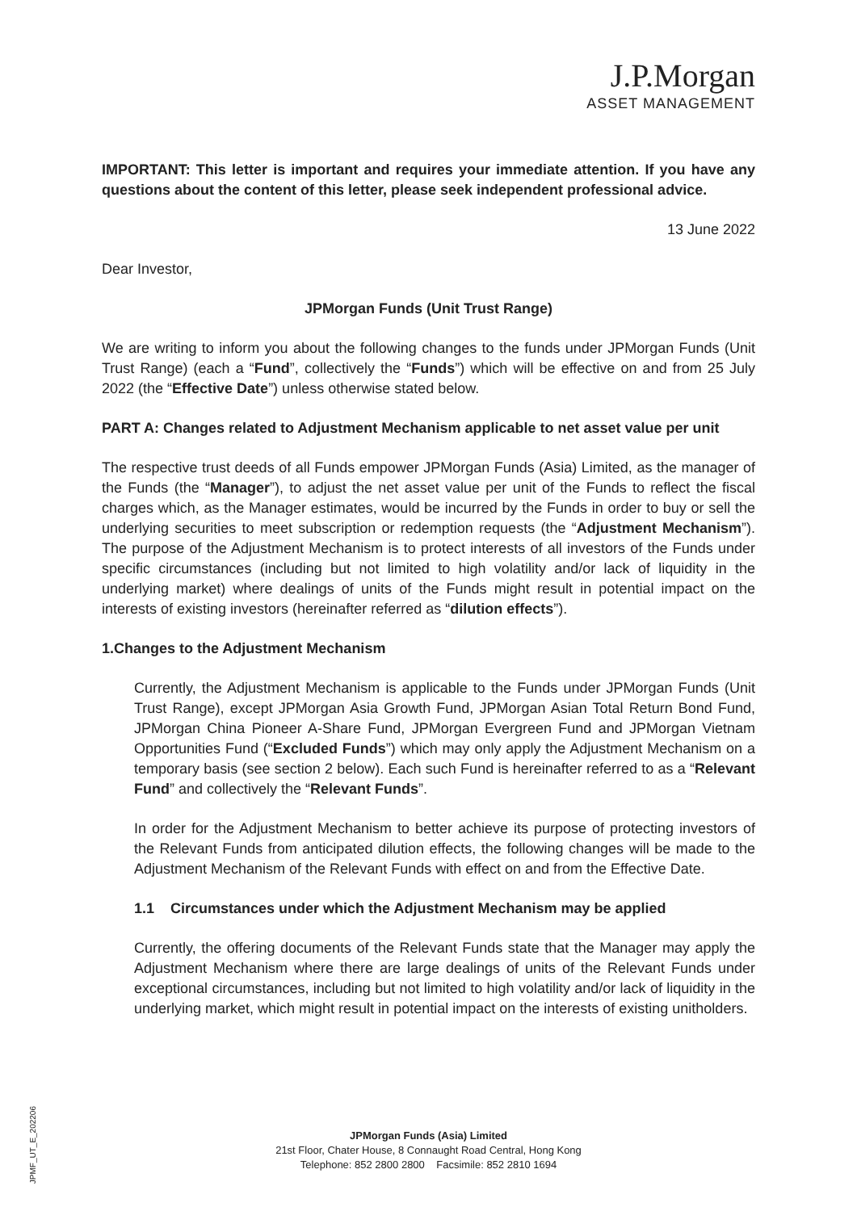J.P.Morgan
ASSET MANAGEMENT
IMPORTANT: This letter is important and requires your immediate attention. If you have any questions about the content of this letter, please seek independent professional advice.
13 June 2022
Dear Investor,
JPMorgan Funds (Unit Trust Range)
We are writing to inform you about the following changes to the funds under JPMorgan Funds (Unit Trust Range) (each a “Fund”, collectively the “Funds”) which will be effective on and from 25 July 2022 (the “Effective Date”) unless otherwise stated below.
PART A: Changes related to Adjustment Mechanism applicable to net asset value per unit
The respective trust deeds of all Funds empower JPMorgan Funds (Asia) Limited, as the manager of the Funds (the “Manager”), to adjust the net asset value per unit of the Funds to reflect the fiscal charges which, as the Manager estimates, would be incurred by the Funds in order to buy or sell the underlying securities to meet subscription or redemption requests (the “Adjustment Mechanism”). The purpose of the Adjustment Mechanism is to protect interests of all investors of the Funds under specific circumstances (including but not limited to high volatility and/or lack of liquidity in the underlying market) where dealings of units of the Funds might result in potential impact on the interests of existing investors (hereinafter referred as “dilution effects”).
1. Changes to the Adjustment Mechanism
Currently, the Adjustment Mechanism is applicable to the Funds under JPMorgan Funds (Unit Trust Range), except JPMorgan Asia Growth Fund, JPMorgan Asian Total Return Bond Fund, JPMorgan China Pioneer A-Share Fund, JPMorgan Evergreen Fund and JPMorgan Vietnam Opportunities Fund (“Excluded Funds”) which may only apply the Adjustment Mechanism on a temporary basis (see section 2 below). Each such Fund is hereinafter referred to as a “Relevant Fund” and collectively the “Relevant Funds”.
In order for the Adjustment Mechanism to better achieve its purpose of protecting investors of the Relevant Funds from anticipated dilution effects, the following changes will be made to the Adjustment Mechanism of the Relevant Funds with effect on and from the Effective Date.
1.1 Circumstances under which the Adjustment Mechanism may be applied
Currently, the offering documents of the Relevant Funds state that the Manager may apply the Adjustment Mechanism where there are large dealings of units of the Relevant Funds under exceptional circumstances, including but not limited to high volatility and/or lack of liquidity in the underlying market, which might result in potential impact on the interests of existing unitholders.
JPMF_UT_E_202206
JPMorgan Funds (Asia) Limited
21st Floor, Chater House, 8 Connaught Road Central, Hong Kong
Telephone: 852 2800 2800 Facsimile: 852 2810 1694